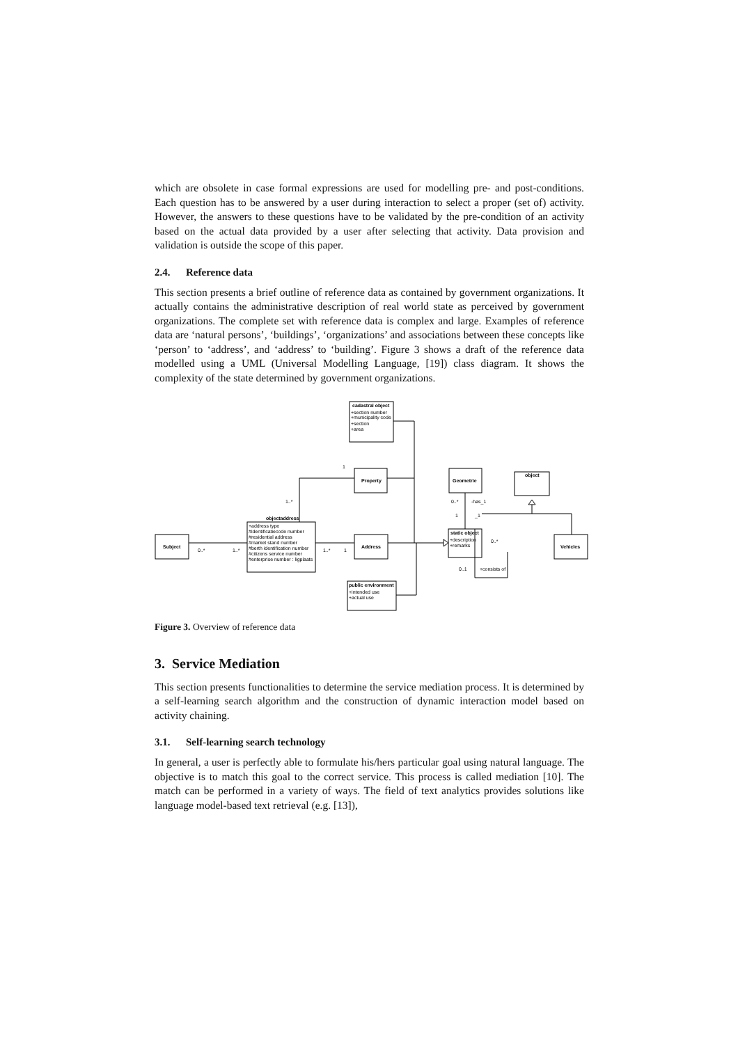which are obsolete in case formal expressions are used for modelling pre- and post-conditions. Each question has to be answered by a user during interaction to select a proper (set of) activity. However, the answers to these questions have to be validated by the pre-condition of an activity based on the actual data provided by a user after selecting that activity. Data provision and validation is outside the scope of this paper.
2.4. Reference data
This section presents a brief outline of reference data as contained by government organizations. It actually contains the administrative description of real world state as perceived by government organizations. The complete set with reference data is complex and large. Examples of reference data are ‘natural persons’, ‘buildings’, ‘organizations’ and associations between these concepts like ‘person’ to ‘address’, and ‘address’ to ‘building’. Figure 3 shows a draft of the reference data modelled using a UML (Universal Modelling Language, [19]) class diagram. It shows the complexity of the state determined by government organizations.
cadastral object
+section number
+municipality code
+section
+area
Property
1
objectaddress
+address type
#identificatiecode number
#residential address
#market stand number
#berth identification number
#citizens service number
#enterprise number : ligplaats
1..*
Subject
0..*
1..*
Address
1..*
1
public environment
+intended use
+actual use
Geometrie
0..*
-has_1
1
_1
object
static object
+description
+remarks
0..*
0..1
+consists of
Vehicles
Figure 3. Overview of reference data
3. Service Mediation
This section presents functionalities to determine the service mediation process. It is determined by a self-learning search algorithm and the construction of dynamic interaction model based on activity chaining.
3.1. Self-learning search technology
In general, a user is perfectly able to formulate his/hers particular goal using natural language. The objective is to match this goal to the correct service. This process is called mediation [10]. The match can be performed in a variety of ways. The field of text analytics provides solutions like language model-based text retrieval (e.g. [13]),